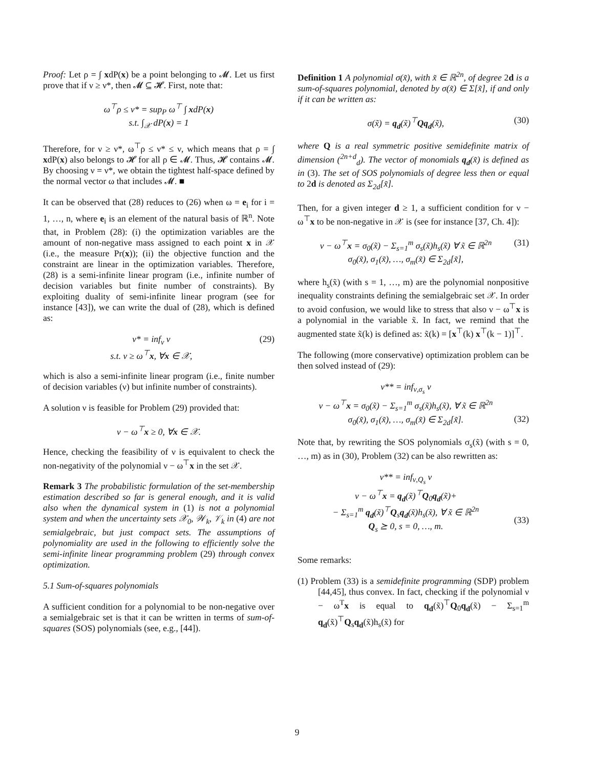Proof: Let ρ = ∫ xdP(x) be a point belonging to 𝓜. Let us first prove that if ν ≥ ν*, then 𝓜 ⊆ 𝓗. First, note that:
ω<sup>⊤</sup>ρ ≤ ν* = sup<sub>P</sub> ω<sup>⊤</sup> ∫ xdP(x)
s.t. ∫<sub>𝒳</sub> dP(x) = 1
Therefore, for ν ≥ ν*, ω<sup>⊤</sup>ρ ≤ ν* ≤ ν, which means that ρ = ∫ xdP(x) also belongs to 𝓗 for all ρ ∈ 𝓜. Thus, 𝓗 contains 𝓜. By choosing ν = ν*, we obtain the tightest half-space defined by the normal vector ω that includes 𝓜. ■
It can be observed that (28) reduces to (26) when ω = e<sub>i</sub> for i = 1, …, n, where e<sub>i</sub> is an element of the natural basis of ℝ<sup>n</sup>. Note that, in Problem (28): (i) the optimization variables are the amount of non-negative mass assigned to each point x in 𝒳 (i.e., the measure Pr(x)); (ii) the objective function and the constraint are linear in the optimization variables. Therefore, (28) is a semi-infinite linear program (i.e., infinite number of decision variables but finite number of constraints). By exploiting duality of semi-infinite linear program (see for instance [43]), we can write the dual of (28), which is defined as:
ν* = inf<sub>ν</sub> ν
s.t. ν ≥ ω<sup>⊤</sup>x, ∀x ∈ 𝒳, (29)
which is also a semi-infinite linear program (i.e., finite number of decision variables (ν) but infinite number of constraints).
A solution ν is feasible for Problem (29) provided that:
ν − ω<sup>⊤</sup>x ≥ 0, ∀x ∈ 𝒳.
Hence, checking the feasibility of ν is equivalent to check the non-negativity of the polynomial ν − ω<sup>⊤</sup>x in the set 𝒳.
Remark 3 The probabilistic formulation of the set-membership estimation described so far is general enough, and it is valid also when the dynamical system in (1) is not a polynomial system and when the uncertainty sets 𝒳<sub>0</sub>, 𝒲<sub>k</sub>, 𝒱<sub>k</sub> in (4) are not semialgebraic, but just compact sets. The assumptions of polynomiality are used in the following to efficiently solve the semi-infinite linear programming problem (29) through convex optimization.
5.1 Sum-of-squares polynomials
A sufficient condition for a polynomial to be non-negative over a semialgebraic set is that it can be written in terms of sum-of-squares (SOS) polynomials (see, e.g., [44]).
Definition 1 A polynomial σ(x̃), with x̃ ∈ ℝ<sup>2n</sup>, of degree 2d is a sum-of-squares polynomial, denoted by σ(x̃) ∈ Σ[x̃], if and only if it can be written as:
σ(x̃) = q<sub>d</sub>(x̃)<sup>⊤</sup>Qq<sub>d</sub>(x̃), (30)
where Q is a real symmetric positive semidefinite matrix of dimension (<sup>2n+d</sup><sub>d</sub>). The vector of monomials q<sub>d</sub>(x̃) is defined as in (3). The set of SOS polynomials of degree less then or equal to 2d is denoted as Σ<sub>2d</sub>[x̃].
Then, for a given integer d ≥ 1, a sufficient condition for ν − ω<sup>⊤</sup>x to be non-negative in 𝒳 is (see for instance [37, Ch. 4]):
ν − ω<sup>⊤</sup>x = σ<sub>0</sub>(x̃) − Σ<sub>s=1</sub><sup>m</sup> σ<sub>s</sub>(x̃)h<sub>s</sub>(x̃) ∀ x̃ ∈ ℝ<sup>2n</sup>
σ<sub>0</sub>(x̃), σ<sub>1</sub>(x̃), …, σ<sub>m</sub>(x̃) ∈ Σ<sub>2d</sub>[x̃], (31)
where h<sub>s</sub>(x̃) (with s = 1, …, m) are the polynomial nonpositive inequality constraints defining the semialgebraic set 𝒳. In order to avoid confusion, we would like to stress that also ν − ω<sup>⊤</sup>x is a polynomial in the variable x̃. In fact, we remind that the augmented state x̃(k) is defined as: x̃(k) = [x<sup>⊤</sup>(k) x<sup>⊤</sup>(k − 1)]<sup>⊤</sup>.
The following (more conservative) optimization problem can be then solved instead of (29):
ν** = inf<sub>ν,σ<sub>s</sub></sub> ν
ν − ω<sup>⊤</sup>x = σ<sub>0</sub>(x̃) − Σ<sub>s=1</sub><sup>m</sup> σ<sub>s</sub>(x̃)h<sub>s</sub>(x̃), ∀ x̃ ∈ ℝ<sup>2n</sup>
σ<sub>0</sub>(x̃), σ<sub>1</sub>(x̃), …, σ<sub>m</sub>(x̃) ∈ Σ<sub>2d</sub>[x̃].
(32)
Note that, by rewriting the SOS polynomials σ<sub>s</sub>(x̃) (with s = 0, …, m) as in (30), Problem (32) can be also rewritten as:
ν** = inf<sub>ν,Q<sub>s</sub></sub> ν
ν − ω<sup>⊤</sup>x = q<sub>d</sub>(x̃)<sup>⊤</sup>Q<sub>0</sub>q<sub>d</sub>(x̃)+
− Σ<sub>s=1</sub><sup>m</sup> q<sub>d</sub>(x̃)<sup>⊤</sup>Q<sub>s</sub>q<sub>d</sub>(x̃)h<sub>s</sub>(x̃), ∀ x̃ ∈ ℝ<sup>2n</sup>
Q<sub>s</sub> ⪰ 0, s = 0, …, m.
(33)
Some remarks:
(1) Problem (33) is a semidefinite programming (SDP) problem [44,45], thus convex. In fact, checking if the polynomial ν − ω<sup>T</sup>x is equal to q<sub>d</sub>(x̃)<sup>⊤</sup>Q<sub>0</sub>q<sub>d</sub>(x̃) − Σ<sub>s=1</sub><sup>m</sup> q<sub>d</sub>(x̃)<sup>⊤</sup>Q<sub>s</sub>q<sub>d</sub>(x̃)h<sub>s</sub>(x̃) for
9